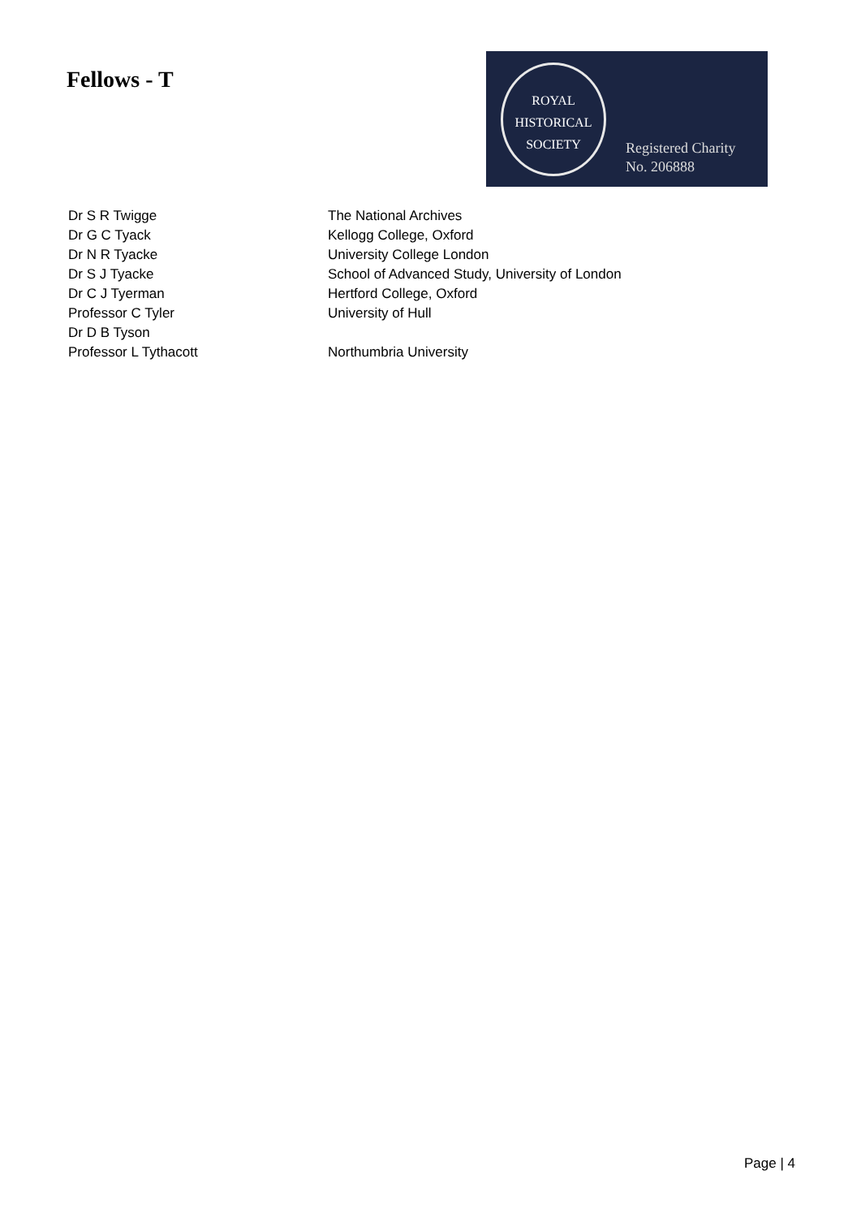Fellows - T
ROYAL
HISTORICAL
SOCIETY
Registered Charity
No. 206888
| Dr S R Twigge | The National Archives |
| Dr G C Tyack | Kellogg College, Oxford |
| Dr N R Tyacke | University College London |
| Dr S J Tyacke | School of Advanced Study, University of London |
| Dr C J Tyerman | Hertford College, Oxford |
| Professor C Tyler | University of Hull |
| Dr D B Tyson | |
| Professor L Tythacott | Northumbria University |
Page | 4